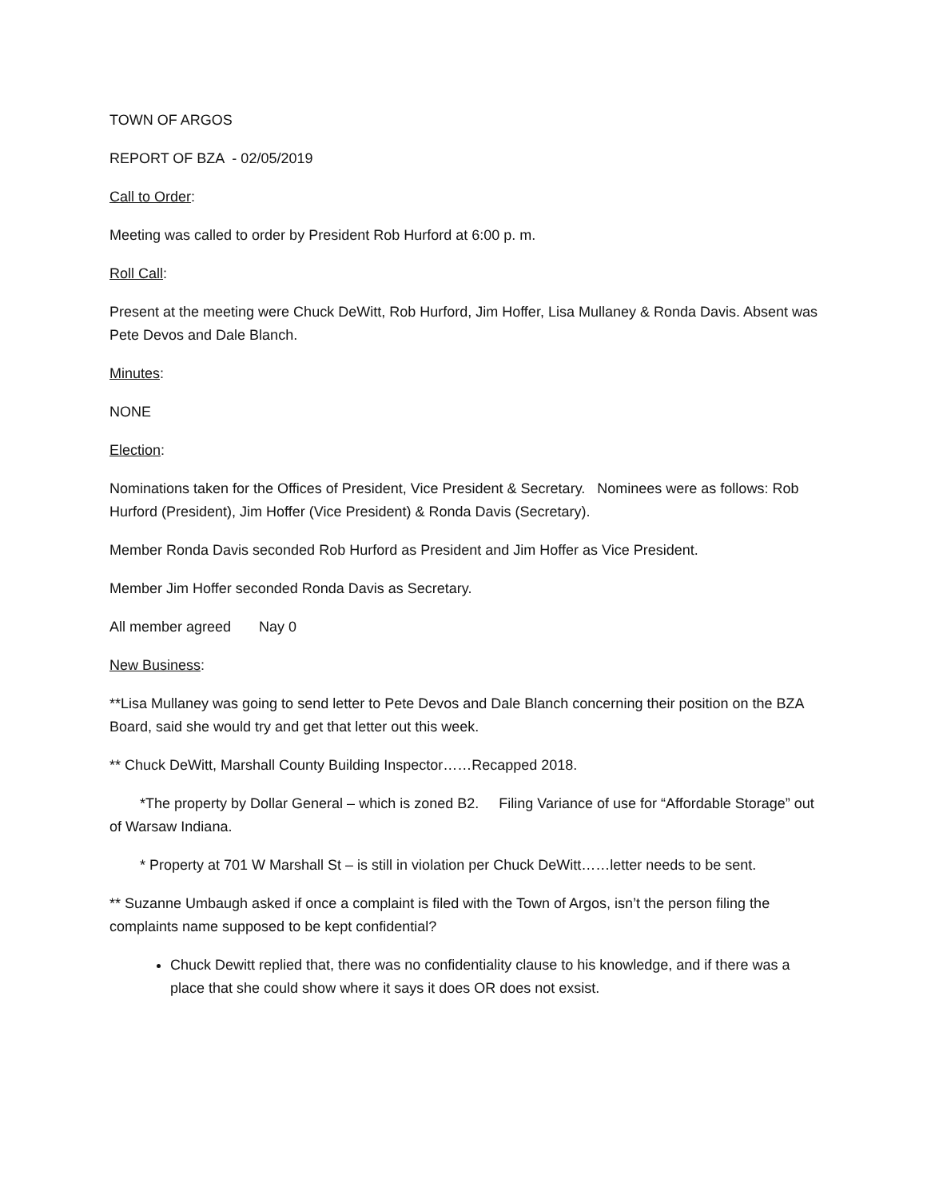TOWN OF ARGOS
REPORT OF BZA - 02/05/2019
Call to Order:
Meeting was called to order by President Rob Hurford at 6:00 p. m.
Roll Call:
Present at the meeting were Chuck DeWitt, Rob Hurford, Jim Hoffer, Lisa Mullaney & Ronda Davis. Absent was Pete Devos and Dale Blanch.
Minutes:
NONE
Election:
Nominations taken for the Offices of President, Vice President & Secretary. Nominees were as follows: Rob Hurford (President), Jim Hoffer (Vice President) & Ronda Davis (Secretary).
Member Ronda Davis seconded Rob Hurford as President and Jim Hoffer as Vice President.
Member Jim Hoffer seconded Ronda Davis as Secretary.
All member agreed Nay 0
New Business:
**Lisa Mullaney was going to send letter to Pete Devos and Dale Blanch concerning their position on the BZA Board, said she would try and get that letter out this week.
** Chuck DeWitt, Marshall County Building Inspector……Recapped 2018.
*The property by Dollar General – which is zoned B2. Filing Variance of use for “Affordable Storage” out of Warsaw Indiana.
* Property at 701 W Marshall St – is still in violation per Chuck DeWitt……letter needs to be sent.
** Suzanne Umbaugh asked if once a complaint is filed with the Town of Argos, isn’t the person filing the complaints name supposed to be kept confidential?
Chuck Dewitt replied that, there was no confidentiality clause to his knowledge, and if there was a place that she could show where it says it does OR does not exsist.